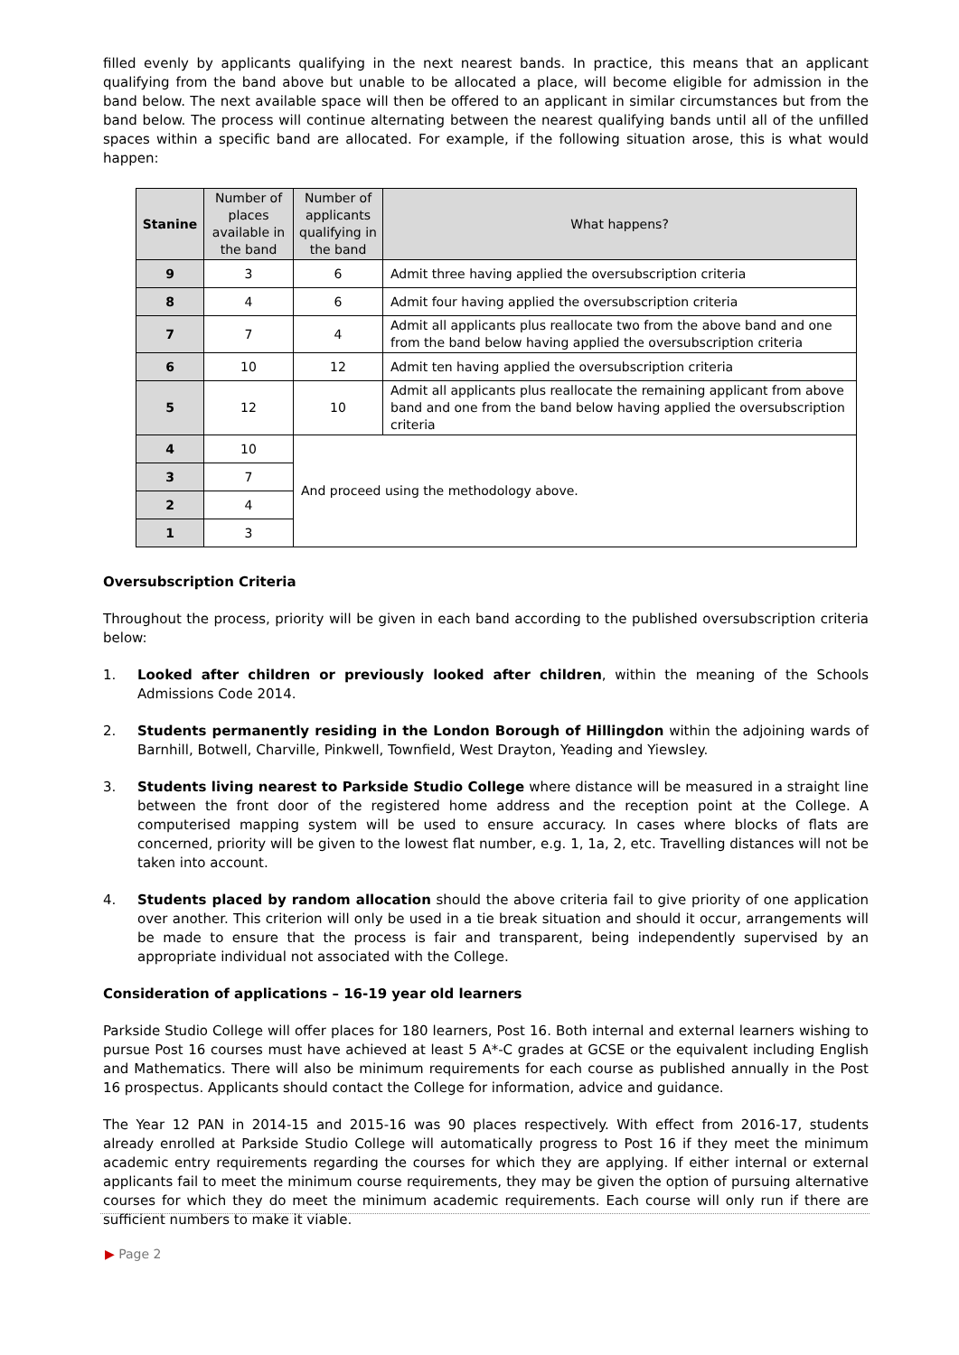filled evenly by applicants qualifying in the next nearest bands. In practice, this means that an applicant qualifying from the band above but unable to be allocated a place, will become eligible for admission in the band below. The next available space will then be offered to an applicant in similar circumstances but from the band below. The process will continue alternating between the nearest qualifying bands until all of the unfilled spaces within a specific band are allocated. For example, if the following situation arose, this is what would happen:
| Stanine | Number of places available in the band | Number of applicants qualifying in the band | What happens? |
| --- | --- | --- | --- |
| 9 | 3 | 6 | Admit three having applied the oversubscription criteria |
| 8 | 4 | 6 | Admit four having applied the oversubscription criteria |
| 7 | 7 | 4 | Admit all applicants plus reallocate two from the above band and one from the band below having applied the oversubscription criteria |
| 6 | 10 | 12 | Admit ten having applied the oversubscription criteria |
| 5 | 12 | 10 | Admit all applicants plus reallocate the remaining applicant from above band and one from the band below having applied the oversubscription criteria |
| 4 | 10 | And proceed using the methodology above. | |
| 3 | 7 | | |
| 2 | 4 | | |
| 1 | 3 | | |
Oversubscription Criteria
Throughout the process, priority will be given in each band according to the published oversubscription criteria below:
1. Looked after children or previously looked after children, within the meaning of the Schools Admissions Code 2014.
2. Students permanently residing in the London Borough of Hillingdon within the adjoining wards of Barnhill, Botwell, Charville, Pinkwell, Townfield, West Drayton, Yeading and Yiewsley.
3. Students living nearest to Parkside Studio College where distance will be measured in a straight line between the front door of the registered home address and the reception point at the College. A computerised mapping system will be used to ensure accuracy. In cases where blocks of flats are concerned, priority will be given to the lowest flat number, e.g. 1, 1a, 2, etc. Travelling distances will not be taken into account.
4. Students placed by random allocation should the above criteria fail to give priority of one application over another. This criterion will only be used in a tie break situation and should it occur, arrangements will be made to ensure that the process is fair and transparent, being independently supervised by an appropriate individual not associated with the College.
Consideration of applications – 16-19 year old learners
Parkside Studio College will offer places for 180 learners, Post 16. Both internal and external learners wishing to pursue Post 16 courses must have achieved at least 5 A*-C grades at GCSE or the equivalent including English and Mathematics. There will also be minimum requirements for each course as published annually in the Post 16 prospectus. Applicants should contact the College for information, advice and guidance.
The Year 12 PAN in 2014-15 and 2015-16 was 90 places respectively. With effect from 2016-17, students already enrolled at Parkside Studio College will automatically progress to Post 16 if they meet the minimum academic entry requirements regarding the courses for which they are applying. If either internal or external applicants fail to meet the minimum course requirements, they may be given the option of pursuing alternative courses for which they do meet the minimum academic requirements. Each course will only run if there are sufficient numbers to make it viable.
▶ Page 2